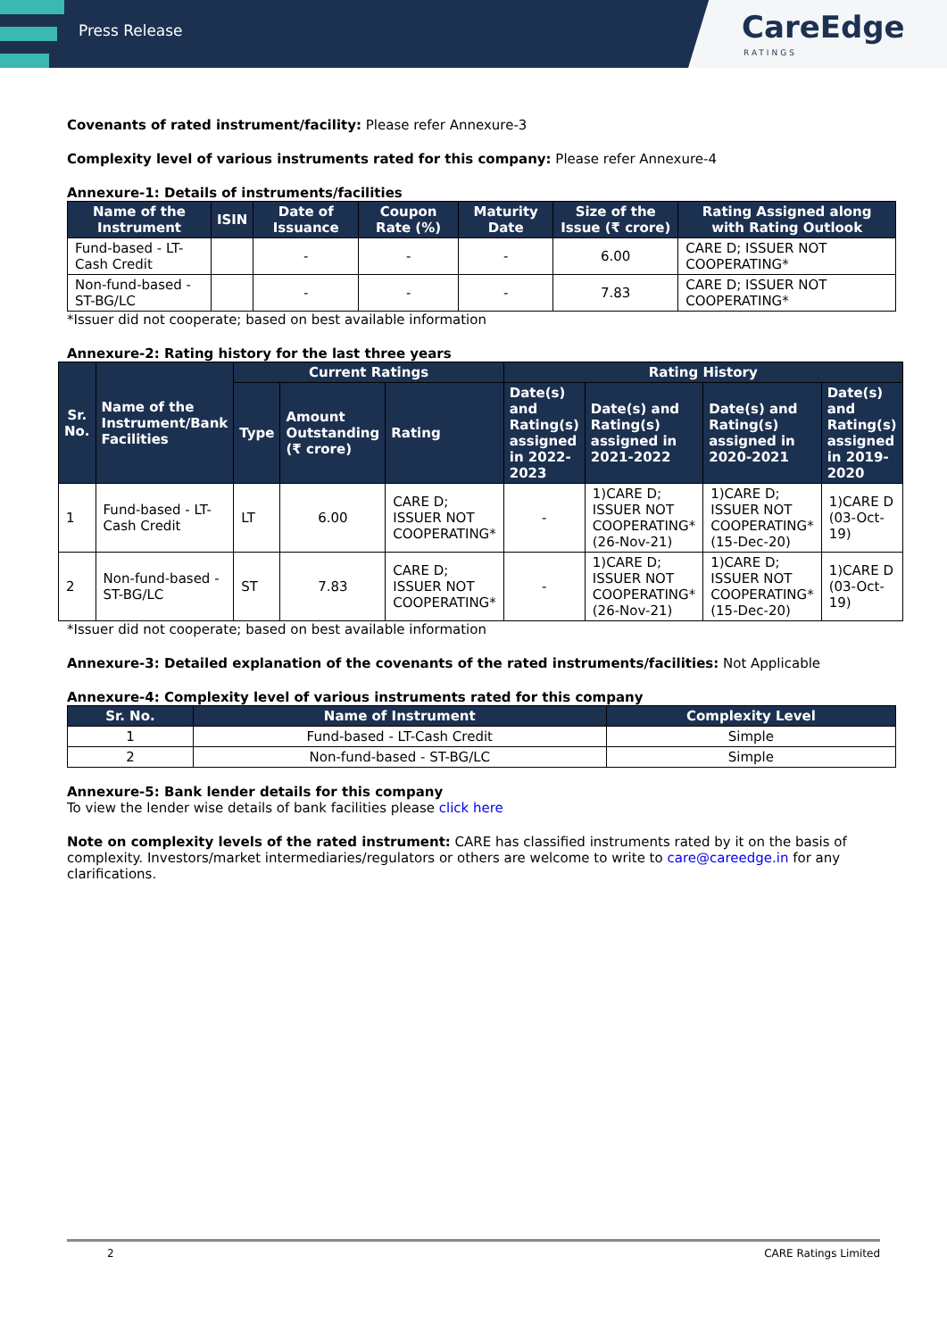Press Release
CareEdge
RATINGS
Covenants of rated instrument/facility: Please refer Annexure-3
Complexity level of various instruments rated for this company: Please refer Annexure-4
Annexure-1: Details of instruments/facilities
| Name of the Instrument | ISIN | Date of Issuance | Coupon Rate (%) | Maturity Date | Size of the Issue (₹ crore) | Rating Assigned along with Rating Outlook |
| --- | --- | --- | --- | --- | --- | --- |
| Fund-based - LT-Cash Credit | | - | - | - | 6.00 | CARE D; ISSUER NOT COOPERATING* |
| Non-fund-based - ST-BG/LC | | - | - | - | 7.83 | CARE D; ISSUER NOT COOPERATING* |
*Issuer did not cooperate; based on best available information
Annexure-2: Rating history for the last three years
| Sr. No. | Name of the Instrument/Bank Facilities | Current Ratings | | | Rating History | | | |
| --- | --- | --- | --- | --- | --- | --- | --- | --- |
| | | Type | Amount Outstanding (₹ crore) | Rating | Date(s) and Rating(s) assigned in 2022-2023 | Date(s) and Rating(s) assigned in 2021-2022 | Date(s) and Rating(s) assigned in 2020-2021 | Date(s) and Rating(s) assigned in 2019-2020 |
| 1 | Fund-based - LT-Cash Credit | LT | 6.00 | CARE D; ISSUER NOT COOPERATING* | - | 1)CARE D; ISSUER NOT COOPERATING* (26-Nov-21) | 1)CARE D; ISSUER NOT COOPERATING* (15-Dec-20) | 1)CARE D (03-Oct-19) |
| 2 | Non-fund-based - ST-BG/LC | ST | 7.83 | CARE D; ISSUER NOT COOPERATING* | - | 1)CARE D; ISSUER NOT COOPERATING* (26-Nov-21) | 1)CARE D; ISSUER NOT COOPERATING* (15-Dec-20) | 1)CARE D (03-Oct-19) |
*Issuer did not cooperate; based on best available information
Annexure-3: Detailed explanation of the covenants of the rated instruments/facilities: Not Applicable
Annexure-4: Complexity level of various instruments rated for this company
| Sr. No. | Name of Instrument | Complexity Level |
| --- | --- | --- |
| 1 | Fund-based - LT-Cash Credit | Simple |
| 2 | Non-fund-based - ST-BG/LC | Simple |
Annexure-5: Bank lender details for this company
To view the lender wise details of bank facilities please click here
Note on complexity levels of the rated instrument: CARE has classified instruments rated by it on the basis of complexity. Investors/market intermediaries/regulators or others are welcome to write to care@careedge.in for any clarifications.
2 CARE Ratings Limited